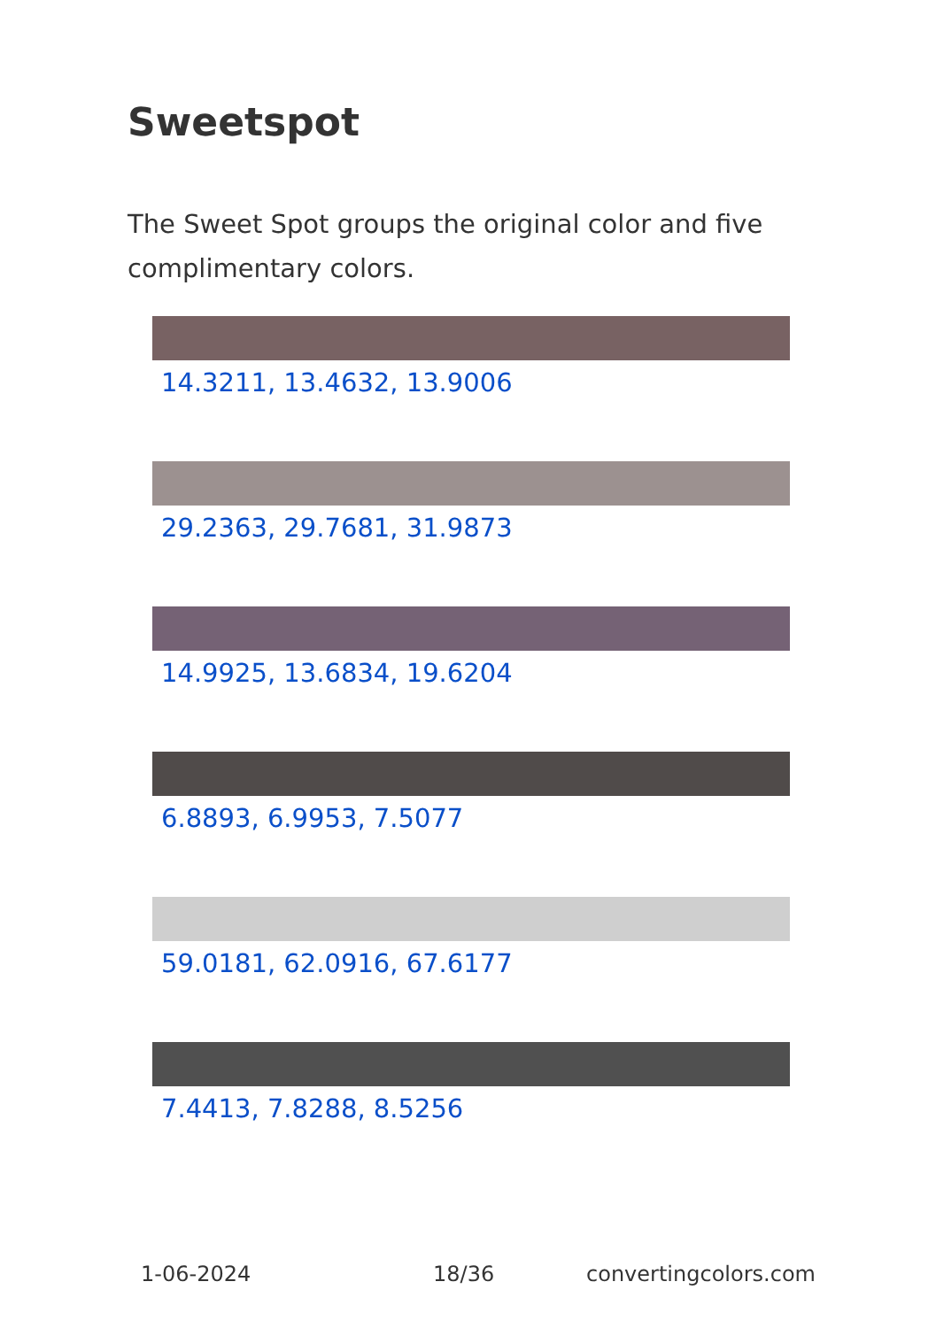Sweetspot
The Sweet Spot groups the original color and five complimentary colors.
14.3211, 13.4632, 13.9006
29.2363, 29.7681, 31.9873
14.9925, 13.6834, 19.6204
6.8893, 6.9953, 7.5077
59.0181, 62.0916, 67.6177
7.4413, 7.8288, 8.5256
1-06-2024 18/36 convertingcolors.com